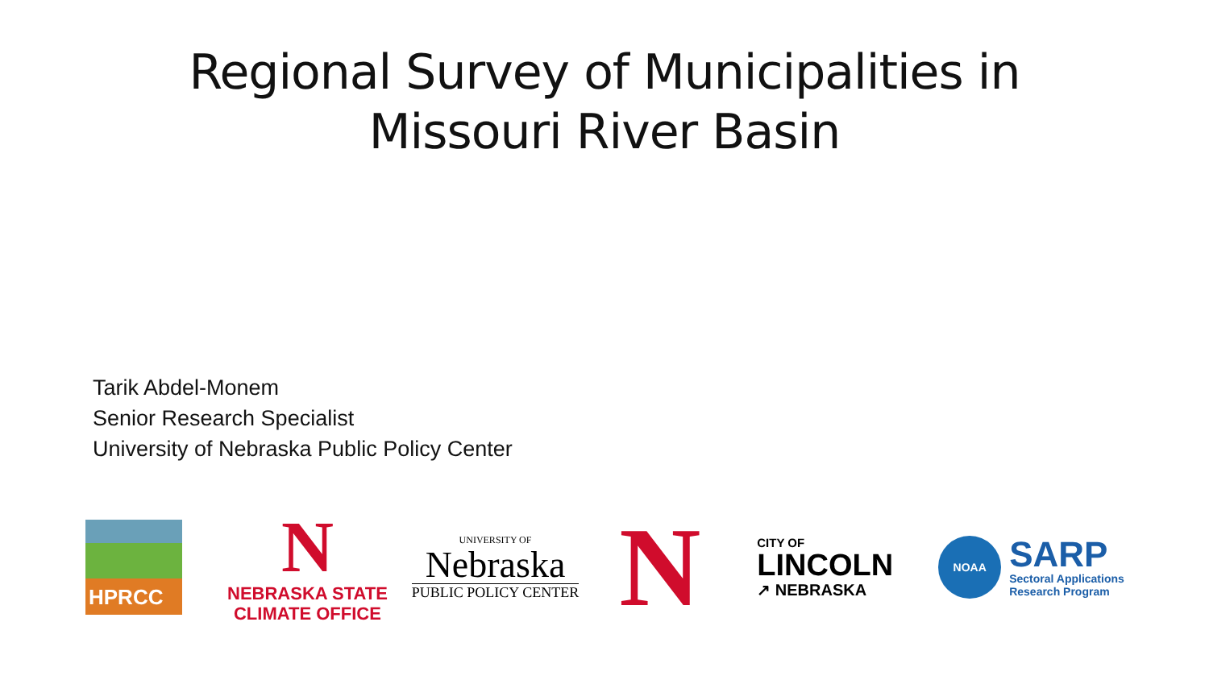Regional Survey of Municipalities in
Missouri River Basin
Tarik Abdel-Monem
Senior Research Specialist
University of Nebraska Public Policy Center
HPRCC
N
NEBRASKA STATE
CLIMATE OFFICE
UNIVERSITY OF
Nebraska
PUBLIC POLICY CENTER
N
CITY OF
LINCOLN
↗ NEBRASKA
NOAA
SARP
Sectoral Applications
Research Program